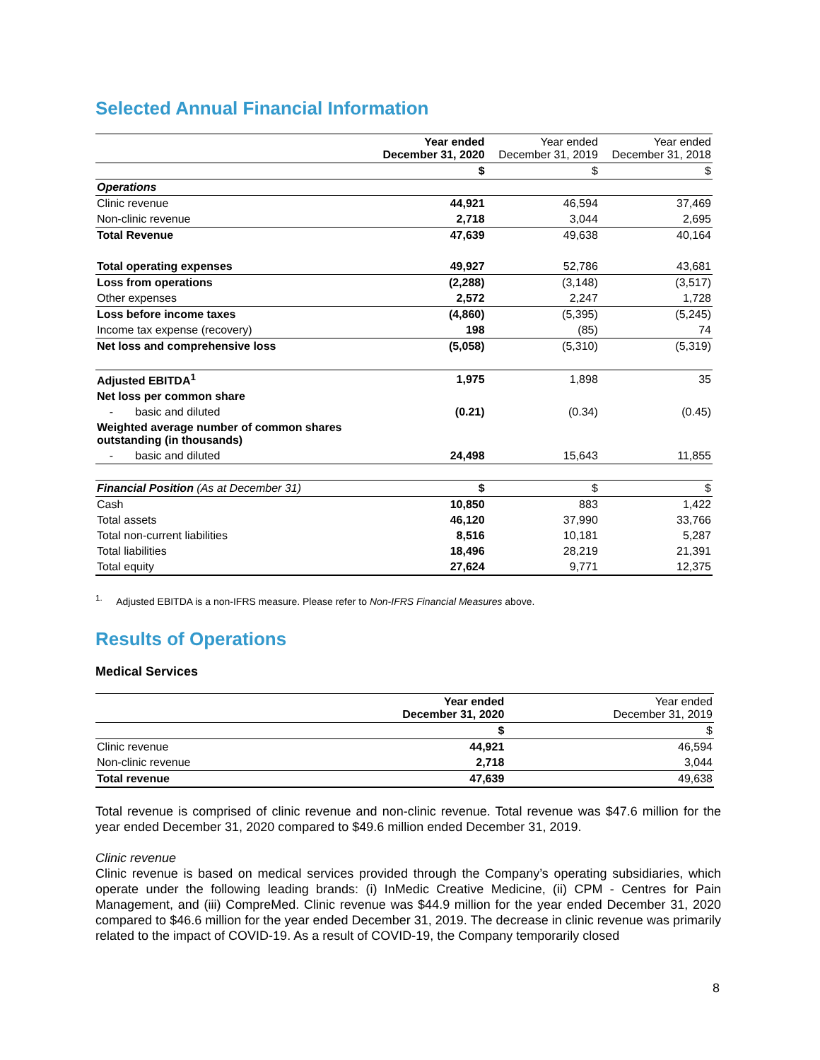Selected Annual Financial Information
| | Year ended December 31, 2020 | Year ended December 31, 2019 | Year ended December 31, 2018 |
| | $ | $ | $ |
| Operations | | | |
| Clinic revenue | 44,921 | 46,594 | 37,469 |
| Non-clinic revenue | 2,718 | 3,044 | 2,695 |
| Total Revenue | 47,639 | 49,638 | 40,164 |
| Total operating expenses | 49,927 | 52,786 | 43,681 |
| Loss from operations | (2,288) | (3,148) | (3,517) |
| Other expenses | 2,572 | 2,247 | 1,728 |
| Loss before income taxes | (4,860) | (5,395) | (5,245) |
| Income tax expense (recovery) | 198 | (85) | 74 |
| Net loss and comprehensive loss | (5,058) | (5,310) | (5,319) |
| Adjusted EBITDA<sup>1</sup> | 1,975 | 1,898 | 35 |
| Net loss per common share | | | |
| - basic and diluted | (0.21) | (0.34) | (0.45) |
| Weighted average number of common shares outstanding (in thousands) | | | |
| - basic and diluted | 24,498 | 15,643 | 11,855 |
| Financial Position (As at December 31) | $ | $ | $ |
| Cash | 10,850 | 883 | 1,422 |
| Total assets | 46,120 | 37,990 | 33,766 |
| Total non-current liabilities | 8,516 | 10,181 | 5,287 |
| Total liabilities | 18,496 | 28,219 | 21,391 |
| Total equity | 27,624 | 9,771 | 12,375 |
<sup>1.</sup> Adjusted EBITDA is a non-IFRS measure. Please refer to Non-IFRS Financial Measures above.
Results of Operations
Medical Services
| | Year ended December 31, 2020 | Year ended December 31, 2019 |
| | $ | $ |
| Clinic revenue | 44,921 | 46,594 |
| Non-clinic revenue | 2,718 | 3,044 |
| Total revenue | 47,639 | 49,638 |
Total revenue is comprised of clinic revenue and non-clinic revenue. Total revenue was $47.6 million for the year ended December 31, 2020 compared to $49.6 million ended December 31, 2019.
Clinic revenue
Clinic revenue is based on medical services provided through the Company’s operating subsidiaries, which operate under the following leading brands: (i) InMedic Creative Medicine, (ii) CPM - Centres for Pain Management, and (iii) CompreMed. Clinic revenue was $44.9 million for the year ended December 31, 2020 compared to $46.6 million for the year ended December 31, 2019. The decrease in clinic revenue was primarily related to the impact of COVID-19. As a result of COVID-19, the Company temporarily closed
8